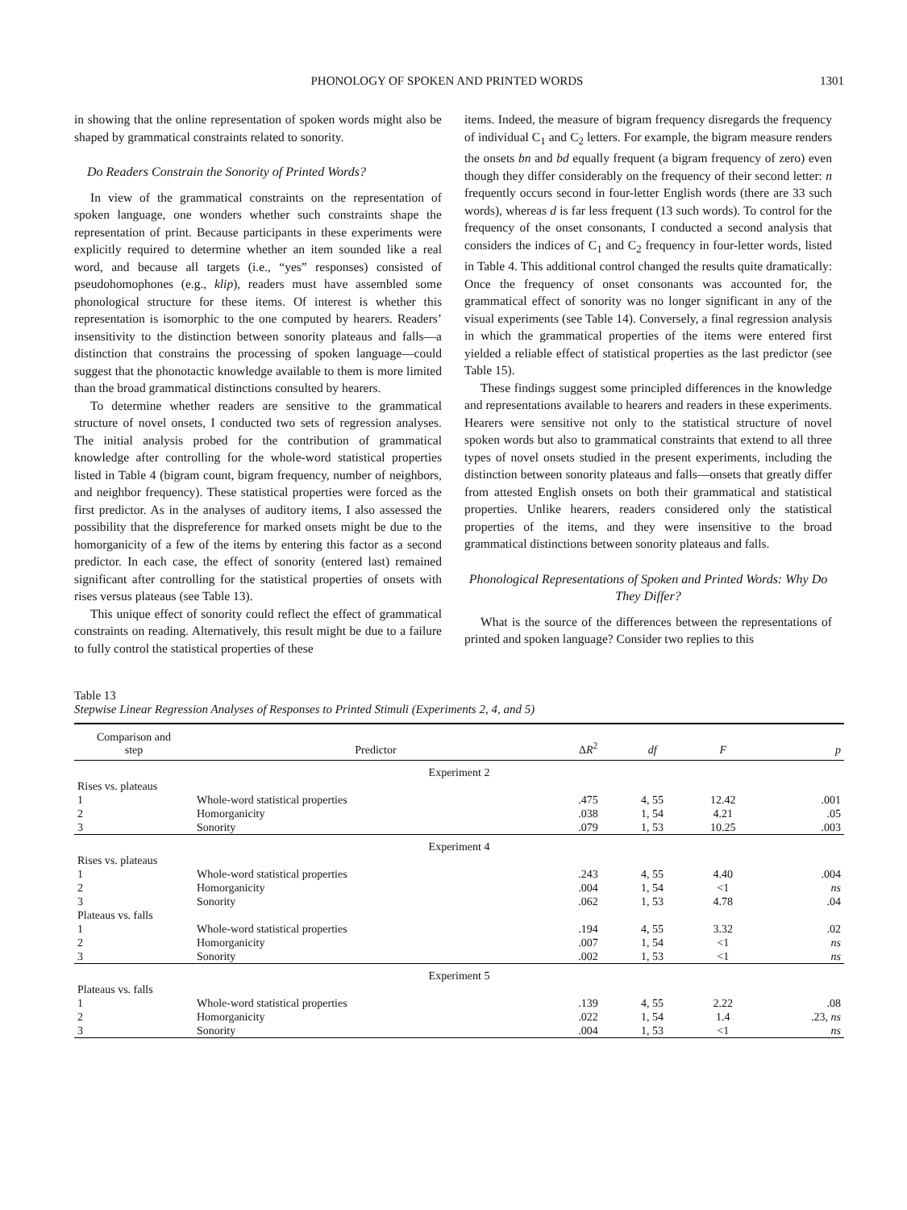PHONOLOGY OF SPOKEN AND PRINTED WORDS 1301
in showing that the online representation of spoken words might also be shaped by grammatical constraints related to sonority.
Do Readers Constrain the Sonority of Printed Words?
In view of the grammatical constraints on the representation of spoken language, one wonders whether such constraints shape the representation of print. Because participants in these experiments were explicitly required to determine whether an item sounded like a real word, and because all targets (i.e., “yes” responses) consisted of pseudohomophones (e.g., klip), readers must have assembled some phonological structure for these items. Of interest is whether this representation is isomorphic to the one computed by hearers. Readers’ insensitivity to the distinction between sonority plateaus and falls—a distinction that constrains the processing of spoken language—could suggest that the phonotactic knowledge available to them is more limited than the broad grammatical distinctions consulted by hearers.
To determine whether readers are sensitive to the grammatical structure of novel onsets, I conducted two sets of regression analyses. The initial analysis probed for the contribution of grammatical knowledge after controlling for the whole-word statistical properties listed in Table 4 (bigram count, bigram frequency, number of neighbors, and neighbor frequency). These statistical properties were forced as the first predictor. As in the analyses of auditory items, I also assessed the possibility that the dispreference for marked onsets might be due to the homorganicity of a few of the items by entering this factor as a second predictor. In each case, the effect of sonority (entered last) remained significant after controlling for the statistical properties of onsets with rises versus plateaus (see Table 13).
This unique effect of sonority could reflect the effect of grammatical constraints on reading. Alternatively, this result might be due to a failure to fully control the statistical properties of these
items. Indeed, the measure of bigram frequency disregards the frequency of individual C<sub>1</sub> and C<sub>2</sub> letters. For example, the bigram measure renders the onsets bn and bd equally frequent (a bigram frequency of zero) even though they differ considerably on the frequency of their second letter: n frequently occurs second in four-letter English words (there are 33 such words), whereas d is far less frequent (13 such words). To control for the frequency of the onset consonants, I conducted a second analysis that considers the indices of C<sub>1</sub> and C<sub>2</sub> frequency in four-letter words, listed in Table 4. This additional control changed the results quite dramatically: Once the frequency of onset consonants was accounted for, the grammatical effect of sonority was no longer significant in any of the visual experiments (see Table 14). Conversely, a final regression analysis in which the grammatical properties of the items were entered first yielded a reliable effect of statistical properties as the last predictor (see Table 15).
These findings suggest some principled differences in the knowledge and representations available to hearers and readers in these experiments. Hearers were sensitive not only to the statistical structure of novel spoken words but also to grammatical constraints that extend to all three types of novel onsets studied in the present experiments, including the distinction between sonority plateaus and falls—onsets that greatly differ from attested English onsets on both their grammatical and statistical properties. Unlike hearers, readers considered only the statistical properties of the items, and they were insensitive to the broad grammatical distinctions between sonority plateaus and falls.
Phonological Representations of Spoken and Printed Words: Why Do They Differ?
What is the source of the differences between the representations of printed and spoken language? Consider two replies to this
Table 13
Stepwise Linear Regression Analyses of Responses to Printed Stimuli (Experiments 2, 4, and 5)
| Comparison and step | Predictor | Δ R<sup>2</sup> | df | F | p |
| --- | --- | --- | --- | --- | --- |
| Experiment 2 | | | | | |
| Rises vs. plateaus | | | | | |
| 1 | Whole-word statistical properties | .475 | 4, 55 | 12.42 | .001 |
| 2 | Homorganicity | .038 | 1, 54 | 4.21 | .05 |
| 3 | Sonority | .079 | 1, 53 | 10.25 | .003 |
| Experiment 4 | | | | | |
| Rises vs. plateaus | | | | | |
| 1 | Whole-word statistical properties | .243 | 4, 55 | 4.40 | .004 |
| 2 | Homorganicity | .004 | 1, 54 | <1 | ns |
| 3 | Sonority | .062 | 1, 53 | 4.78 | .04 |
| Plateaus vs. falls | | | | | |
| 1 | Whole-word statistical properties | .194 | 4, 55 | 3.32 | .02 |
| 2 | Homorganicity | .007 | 1, 54 | <1 | ns |
| 3 | Sonority | .002 | 1, 53 | <1 | ns |
| Experiment 5 | | | | | |
| Plateaus vs. falls | | | | | |
| 1 | Whole-word statistical properties | .139 | 4, 55 | 2.22 | .08 |
| 2 | Homorganicity | .022 | 1, 54 | 1.4 | .23, ns |
| 3 | Sonority | .004 | 1, 53 | <1 | ns |